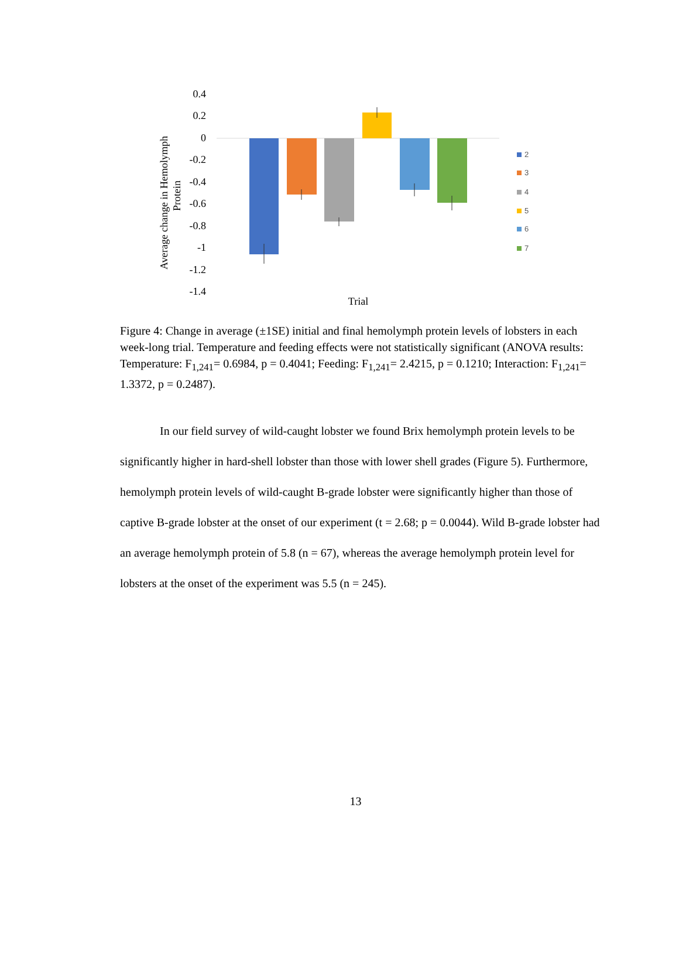0.4
0.2
0
-0.2
-0.4
-0.6
-0.8
-1
-1.2
-1.4
Trial
Average change in Hemolymph
Protein
2
3
4
5
6
7
Figure 4: Change in average (±1SE) initial and final hemolymph protein levels of lobsters in each week-long trial. Temperature and feeding effects were not statistically significant (ANOVA results: Temperature: F<sub>1,241</sub>= 0.6984, p = 0.4041; Feeding: F<sub>1,241</sub>= 2.4215, p = 0.1210; Interaction: F<sub>1,241</sub>= 1.3372, p = 0.2487).
In our field survey of wild-caught lobster we found Brix hemolymph protein levels to be significantly higher in hard-shell lobster than those with lower shell grades (Figure 5). Furthermore, hemolymph protein levels of wild-caught B-grade lobster were significantly higher than those of captive B-grade lobster at the onset of our experiment (t = 2.68; p = 0.0044). Wild B-grade lobster had an average hemolymph protein of 5.8 (n = 67), whereas the average hemolymph protein level for lobsters at the onset of the experiment was 5.5 (n = 245).
13